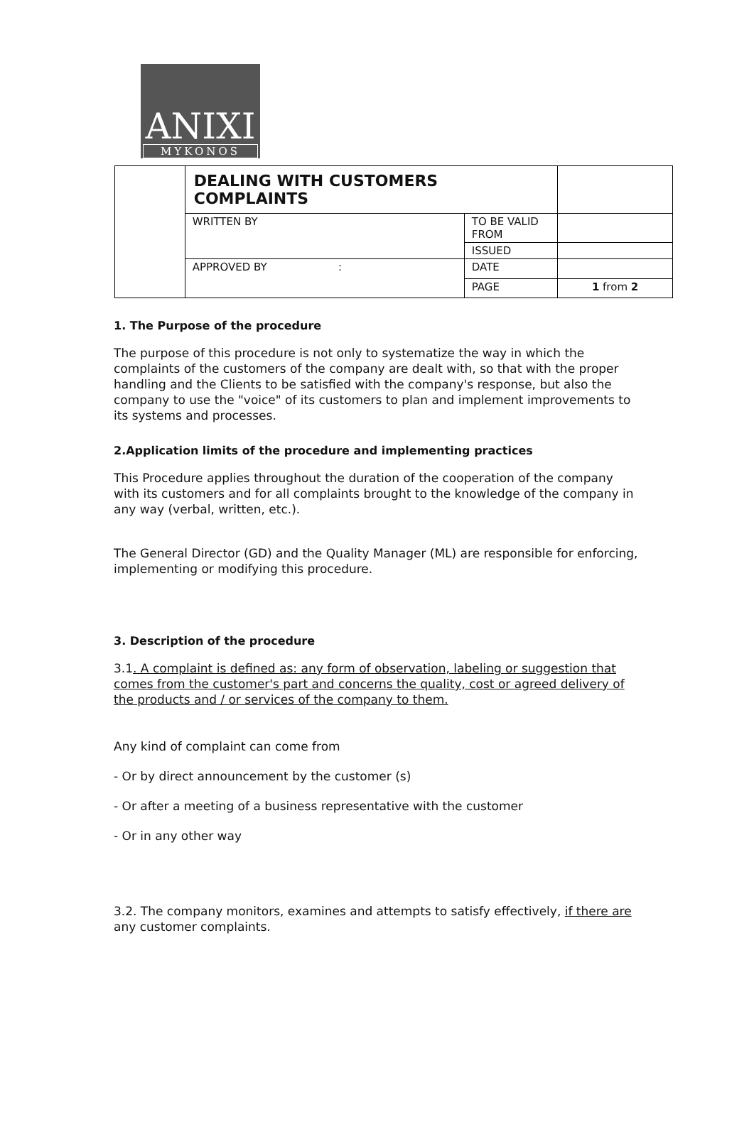ANIXI
MYKONOS
| | DEALING WITH CUSTOMERS COMPLAINTS | | |
| | WRITTEN BY | TO BE VALID FROM | |
| | | ISSUED | |
| | APPROVED BY : | DATE | |
| | | PAGE | 1 from 2 |
1. The Purpose of the procedure
The purpose of this procedure is not only to systematize the way in which the complaints of the customers of the company are dealt with, so that with the proper handling and the Clients to be satisfied with the company's response, but also the company to use the "voice" of its customers to plan and implement improvements to its systems and processes.
2.Application limits of the procedure and implementing practices
This Procedure applies throughout the duration of the cooperation of the company with its customers and for all complaints brought to the knowledge of the company in any way (verbal, written, etc.).
The General Director (GD) and the Quality Manager (ML) are responsible for enforcing, implementing or modifying this procedure.
3. Description of the procedure
3.1. A complaint is defined as: any form of observation, labeling or suggestion that comes from the customer's part and concerns the quality, cost or agreed delivery of the products and / or services of the company to them.
Any kind of complaint can come from
- Or by direct announcement by the customer (s)
- Or after a meeting of a business representative with the customer
- Or in any other way
3.2. The company monitors, examines and attempts to satisfy effectively, if there are any customer complaints.